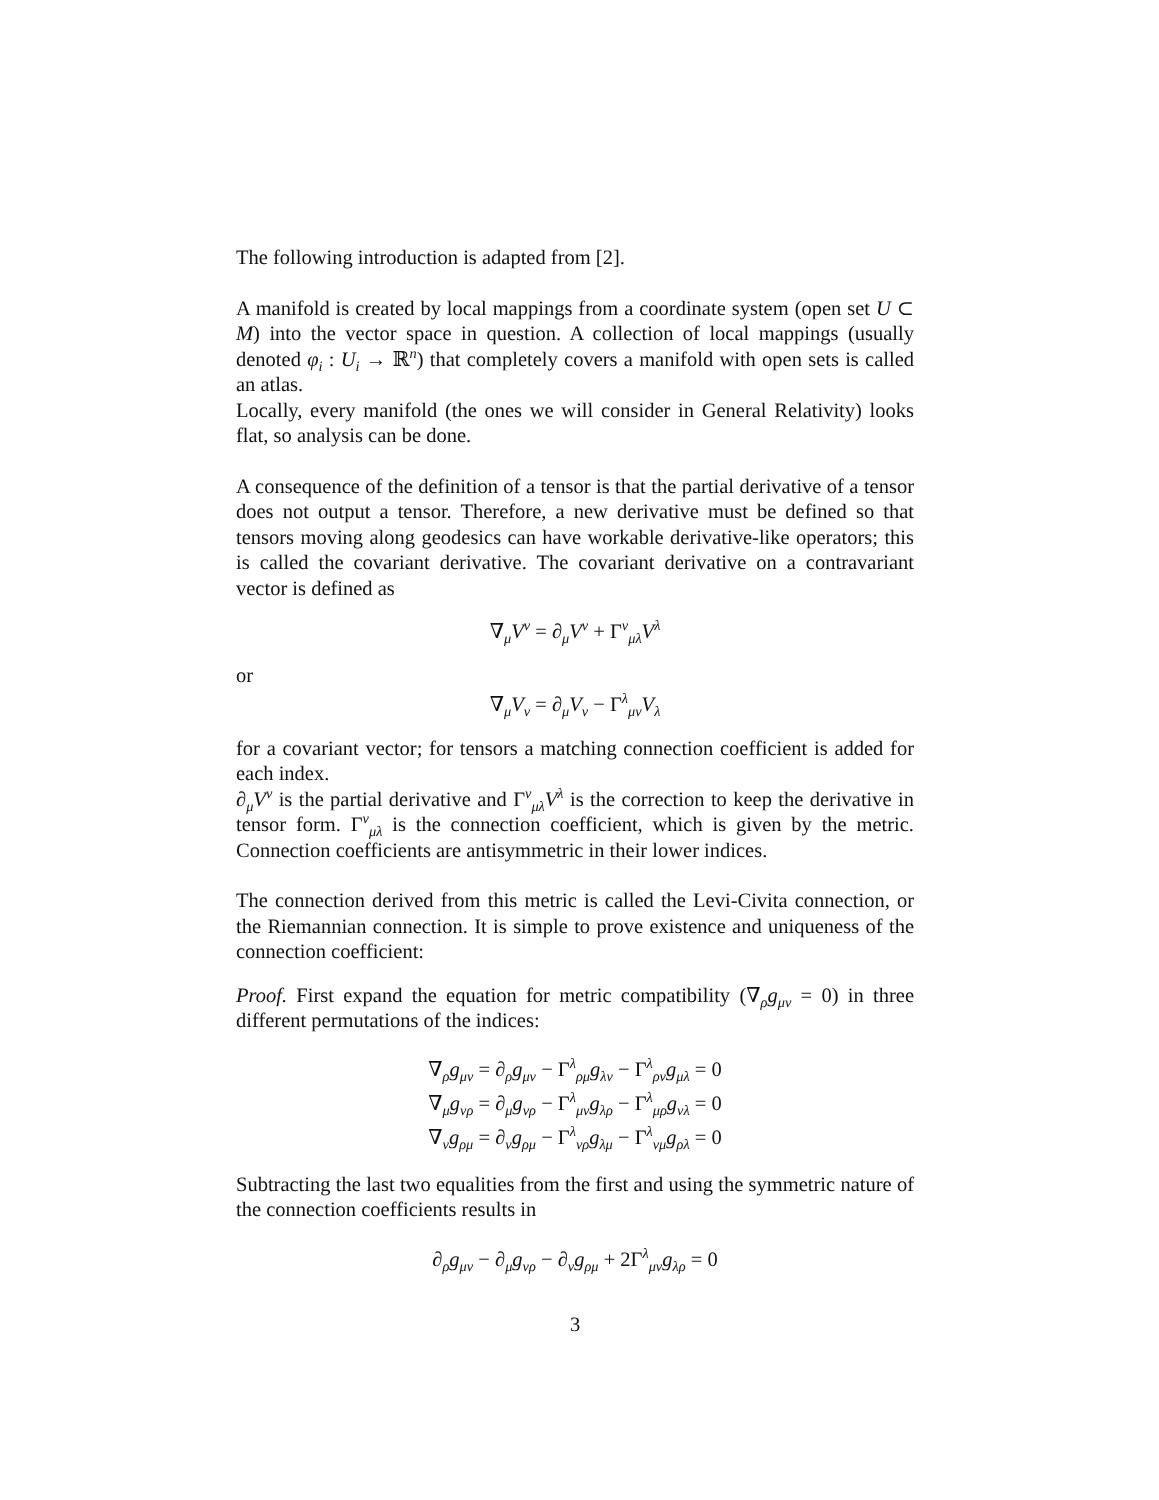The following introduction is adapted from [2].
A manifold is created by local mappings from a coordinate system (open set U ⊂ M) into the vector space in question. A collection of local mappings (usually denoted φ<sub>i</sub> : U<sub>i</sub> → ℝ<sup>n</sup>) that completely covers a manifold with open sets is called an atlas.
Locally, every manifold (the ones we will consider in General Relativity) looks flat, so analysis can be done.
A consequence of the definition of a tensor is that the partial derivative of a tensor does not output a tensor. Therefore, a new derivative must be defined so that tensors moving along geodesics can have workable derivative-like operators; this is called the covariant derivative. The covariant derivative on a contravariant vector is defined as
∇<sub>μ</sub>V<sup>ν</sup> = ∂<sub>μ</sub>V<sup>ν</sup> + Γ<sup>ν</sup><sub>μλ</sub>V<sup>λ</sup>
or
∇<sub>μ</sub>V<sub>ν</sub> = ∂<sub>μ</sub>V<sub>ν</sub> − Γ<sup>λ</sup><sub>μν</sub>V<sub>λ</sub>
for a covariant vector; for tensors a matching connection coefficient is added for each index.
∂<sub>μ</sub>V<sup>ν</sup> is the partial derivative and Γ<sup>ν</sup><sub>μλ</sub>V<sup>λ</sup> is the correction to keep the derivative in tensor form. Γ<sup>ν</sup><sub>μλ</sub> is the connection coefficient, which is given by the metric. Connection coefficients are antisymmetric in their lower indices.
The connection derived from this metric is called the Levi-Civita connection, or the Riemannian connection. It is simple to prove existence and uniqueness of the connection coefficient:
Proof. First expand the equation for metric compatibility (∇<sub>ρ</sub>g<sub>μν</sub> = 0) in three different permutations of the indices:
∇<sub>ρ</sub>g<sub>μν</sub> = ∂<sub>ρ</sub>g<sub>μν</sub> − Γ<sup>λ</sup><sub>ρμ</sub>g<sub>λν</sub> − Γ<sup>λ</sup><sub>ρν</sub>g<sub>μλ</sub> = 0
∇<sub>μ</sub>g<sub>νρ</sub> = ∂<sub>μ</sub>g<sub>νρ</sub> − Γ<sup>λ</sup><sub>μν</sub>g<sub>λρ</sub> − Γ<sup>λ</sup><sub>μρ</sub>g<sub>νλ</sub> = 0
∇<sub>ν</sub>g<sub>ρμ</sub> = ∂<sub>ν</sub>g<sub>ρμ</sub> − Γ<sup>λ</sup><sub>νρ</sub>g<sub>λμ</sub> − Γ<sup>λ</sup><sub>νμ</sub>g<sub>ρλ</sub> = 0
Subtracting the last two equalities from the first and using the symmetric nature of the connection coefficients results in
∂<sub>ρ</sub>g<sub>μν</sub> − ∂<sub>μ</sub>g<sub>νρ</sub> − ∂<sub>ν</sub>g<sub>ρμ</sub> + 2Γ<sup>λ</sup><sub>μν</sub>g<sub>λρ</sub> = 0
3